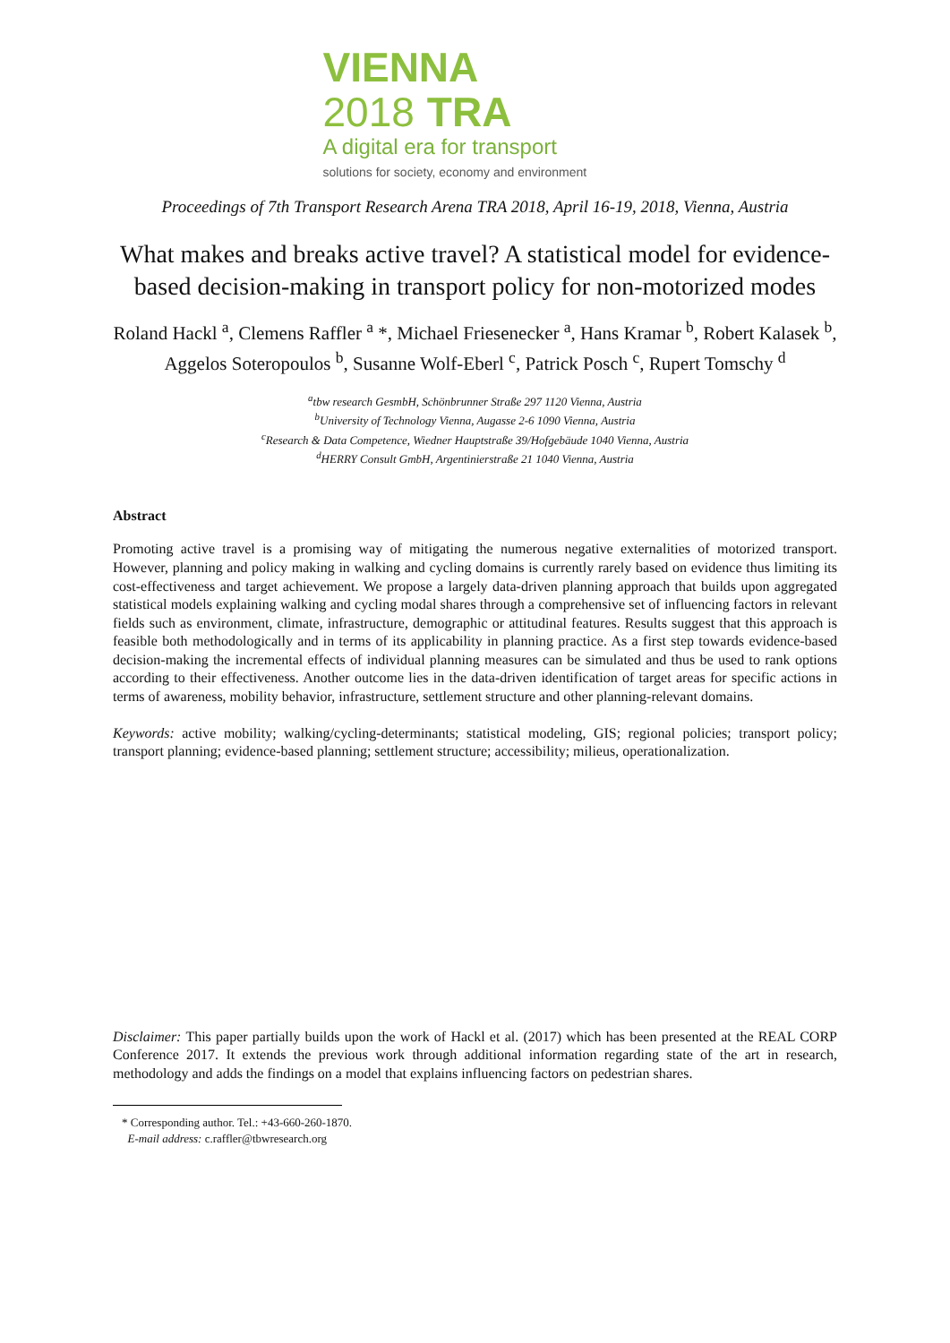VIENNA 2018 TRA
A digital era for transport
solutions for society, economy and environment
Proceedings of 7th Transport Research Arena TRA 2018, April 16-19, 2018, Vienna, Austria
What makes and breaks active travel? A statistical model for evidence-based decision-making in transport policy for non-motorized modes
Roland Hackl <sup>a</sup>, Clemens Raffler <sup>a</sup> *, Michael Friesenecker <sup>a</sup>, Hans Kramar <sup>b</sup>, Robert Kalasek <sup>b</sup>, Aggelos Soteropoulos <sup>b</sup>, Susanne Wolf-Eberl <sup>c</sup>, Patrick Posch <sup>c</sup>, Rupert Tomschy <sup>d</sup>
<sup>a</sup> tbw research GesmbH, Schönbrunner Straße 297 1120 Vienna, Austria
<sup>b</sup> University of Technology Vienna, Augasse 2-6 1090 Vienna, Austria
<sup>c</sup> Research & Data Competence, Wiedner Hauptstraße 39/Hofgebäude 1040 Vienna, Austria
<sup>d</sup> HERRY Consult GmbH, Argentinierstraße 21 1040 Vienna, Austria
Abstract
Promoting active travel is a promising way of mitigating the numerous negative externalities of motorized transport. However, planning and policy making in walking and cycling domains is currently rarely based on evidence thus limiting its cost-effectiveness and target achievement. We propose a largely data-driven planning approach that builds upon aggregated statistical models explaining walking and cycling modal shares through a comprehensive set of influencing factors in relevant fields such as environment, climate, infrastructure, demographic or attitudinal features. Results suggest that this approach is feasible both methodologically and in terms of its applicability in planning practice. As a first step towards evidence-based decision-making the incremental effects of individual planning measures can be simulated and thus be used to rank options according to their effectiveness. Another outcome lies in the data-driven identification of target areas for specific actions in terms of awareness, mobility behavior, infrastructure, settlement structure and other planning-relevant domains.
Keywords: active mobility; walking/cycling-determinants; statistical modeling, GIS; regional policies; transport policy; transport planning; evidence-based planning; settlement structure; accessibility; milieus, operationalization.
Disclaimer: This paper partially builds upon the work of Hackl et al. (2017) which has been presented at the REAL CORP Conference 2017. It extends the previous work through additional information regarding state of the art in research, methodology and adds the findings on a model that explains influencing factors on pedestrian shares.
* Corresponding author. Tel.: +43-660-260-1870.
E-mail address: c.raffler@tbwresearch.org